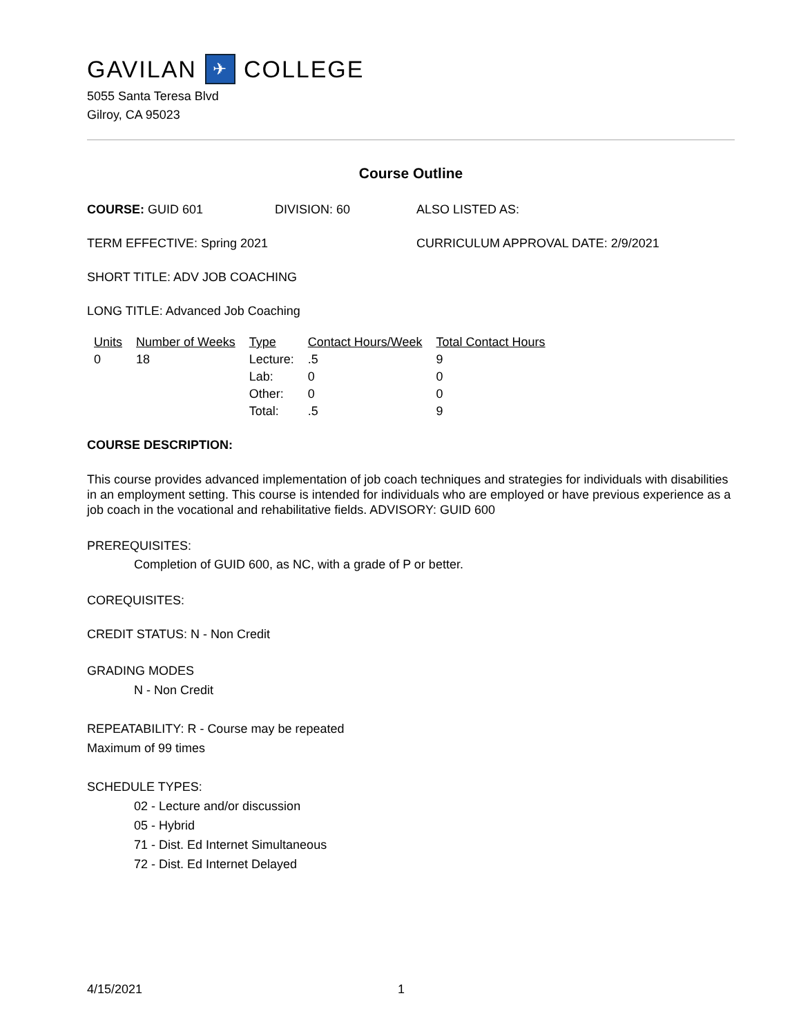GAVILAN ✈ COLLEGE
5055 Santa Teresa Blvd
Gilroy, CA 95023
Course Outline
COURSE: GUID 601 DIVISION: 60 ALSO LISTED AS:
TERM EFFECTIVE: Spring 2021 CURRICULUM APPROVAL DATE: 2/9/2021
SHORT TITLE: ADV JOB COACHING
LONG TITLE: Advanced Job Coaching
| Units | Number of Weeks | Type | Contact Hours/Week | Total Contact Hours |
| 0 | 18 | Lecture: | .5 | 9 |
| | | Lab: | 0 | 0 |
| | | Other: | 0 | 0 |
| | | Total: | .5 | 9 |
COURSE DESCRIPTION:
This course provides advanced implementation of job coach techniques and strategies for individuals with disabilities in an employment setting. This course is intended for individuals who are employed or have previous experience as a job coach in the vocational and rehabilitative fields. ADVISORY: GUID 600
PREREQUISITES:
Completion of GUID 600, as NC, with a grade of P or better.
COREQUISITES:
CREDIT STATUS: N - Non Credit
GRADING MODES
N - Non Credit
REPEATABILITY: R - Course may be repeated
Maximum of 99 times
SCHEDULE TYPES:
02 - Lecture and/or discussion
05 - Hybrid
71 - Dist. Ed Internet Simultaneous
72 - Dist. Ed Internet Delayed
4/15/2021 1